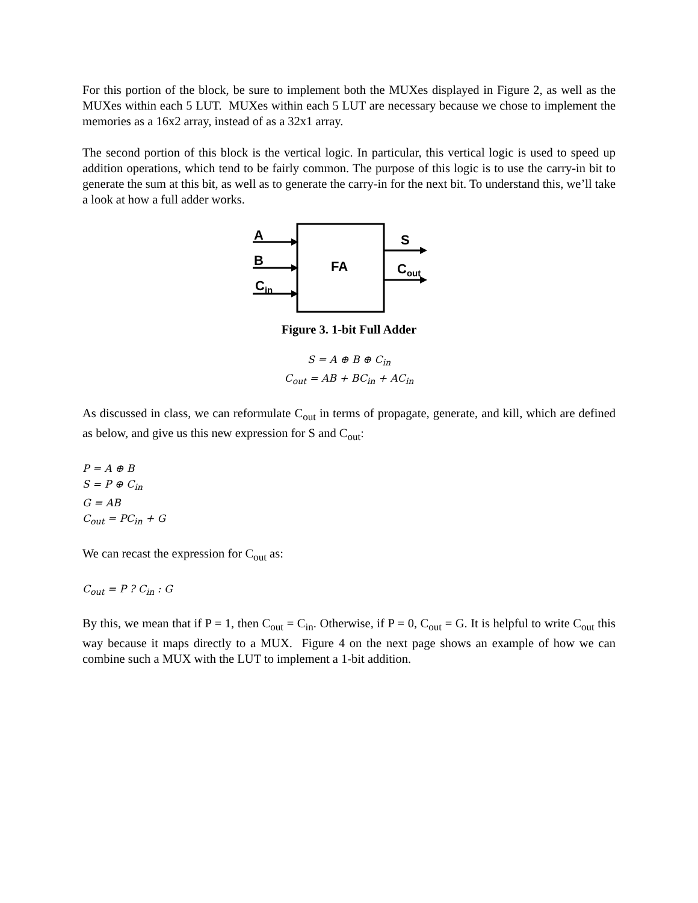For this portion of the block, be sure to implement both the MUXes displayed in Figure 2, as well as the MUXes within each 5 LUT. MUXes within each 5 LUT are necessary because we chose to implement the memories as a 16x2 array, instead of as a 32x1 array.
The second portion of this block is the vertical logic. In particular, this vertical logic is used to speed up addition operations, which tend to be fairly common. The purpose of this logic is to use the carry-in bit to generate the sum at this bit, as well as to generate the carry-in for the next bit. To understand this, we’ll take a look at how a full adder works.
A
B
C<sub>in</sub>
FA
S
C<sub>out</sub>
Figure 3. 1-bit Full Adder
S = A ⊕ B ⊕ C<sub>in</sub>
C<sub>out</sub> = AB + BC<sub>in</sub> + AC<sub>in</sub>
As discussed in class, we can reformulate C<sub>out</sub> in terms of propagate, generate, and kill, which are defined as below, and give us this new expression for S and C<sub>out</sub>:
P = A ⊕ B
S = P ⊕ C<sub>in</sub>
G = AB
C<sub>out</sub> = PC<sub>in</sub> + G
We can recast the expression for C<sub>out</sub> as:
C<sub>out</sub> = P ? C<sub>in</sub> : G
By this, we mean that if P = 1, then C<sub>out</sub> = C<sub>in</sub>. Otherwise, if P = 0, C<sub>out</sub> = G. It is helpful to write C<sub>out</sub> this way because it maps directly to a MUX. Figure 4 on the next page shows an example of how we can combine such a MUX with the LUT to implement a 1-bit addition.